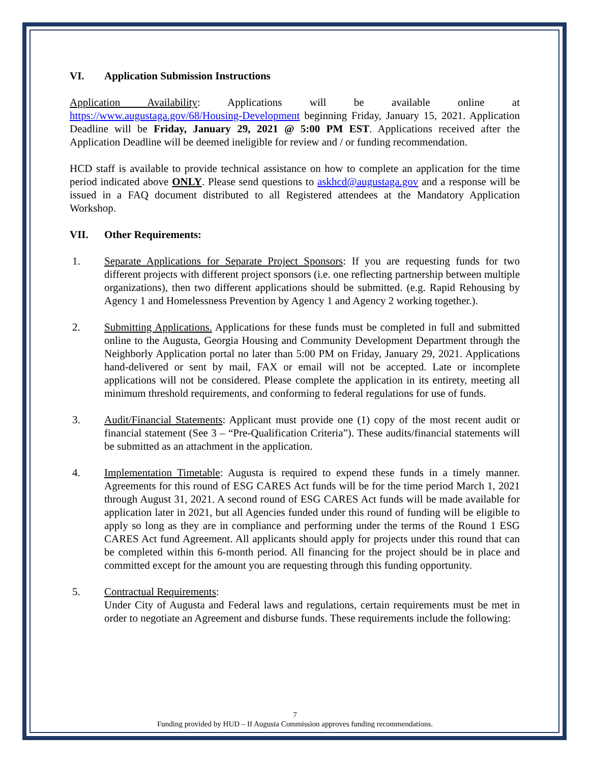VI. Application Submission Instructions
Application Availability: Applications will be available online at https://www.augustaga.gov/68/Housing-Development beginning Friday, January 15, 2021. Application Deadline will be Friday, January 29, 2021 @ 5:00 PM EST. Applications received after the Application Deadline will be deemed ineligible for review and / or funding recommendation.
HCD staff is available to provide technical assistance on how to complete an application for the time period indicated above ONLY. Please send questions to askhcd@augustaga.gov and a response will be issued in a FAQ document distributed to all Registered attendees at the Mandatory Application Workshop.
VII. Other Requirements:
1. Separate Applications for Separate Project Sponsors: If you are requesting funds for two different projects with different project sponsors (i.e. one reflecting partnership between multiple organizations), then two different applications should be submitted. (e.g. Rapid Rehousing by Agency 1 and Homelessness Prevention by Agency 1 and Agency 2 working together.).
2. Submitting Applications. Applications for these funds must be completed in full and submitted online to the Augusta, Georgia Housing and Community Development Department through the Neighborly Application portal no later than 5:00 PM on Friday, January 29, 2021. Applications hand-delivered or sent by mail, FAX or email will not be accepted. Late or incomplete applications will not be considered. Please complete the application in its entirety, meeting all minimum threshold requirements, and conforming to federal regulations for use of funds.
3. Audit/Financial Statements: Applicant must provide one (1) copy of the most recent audit or financial statement (See 3 – “Pre-Qualification Criteria”). These audits/financial statements will be submitted as an attachment in the application.
4. Implementation Timetable: Augusta is required to expend these funds in a timely manner. Agreements for this round of ESG CARES Act funds will be for the time period March 1, 2021 through August 31, 2021. A second round of ESG CARES Act funds will be made available for application later in 2021, but all Agencies funded under this round of funding will be eligible to apply so long as they are in compliance and performing under the terms of the Round 1 ESG CARES Act fund Agreement. All applicants should apply for projects under this round that can be completed within this 6-month period. All financing for the project should be in place and committed except for the amount you are requesting through this funding opportunity.
5. Contractual Requirements:
Under City of Augusta and Federal laws and regulations, certain requirements must be met in order to negotiate an Agreement and disburse funds. These requirements include the following:
7
Funding provided by HUD – If Augusta Commission approves funding recommendations.